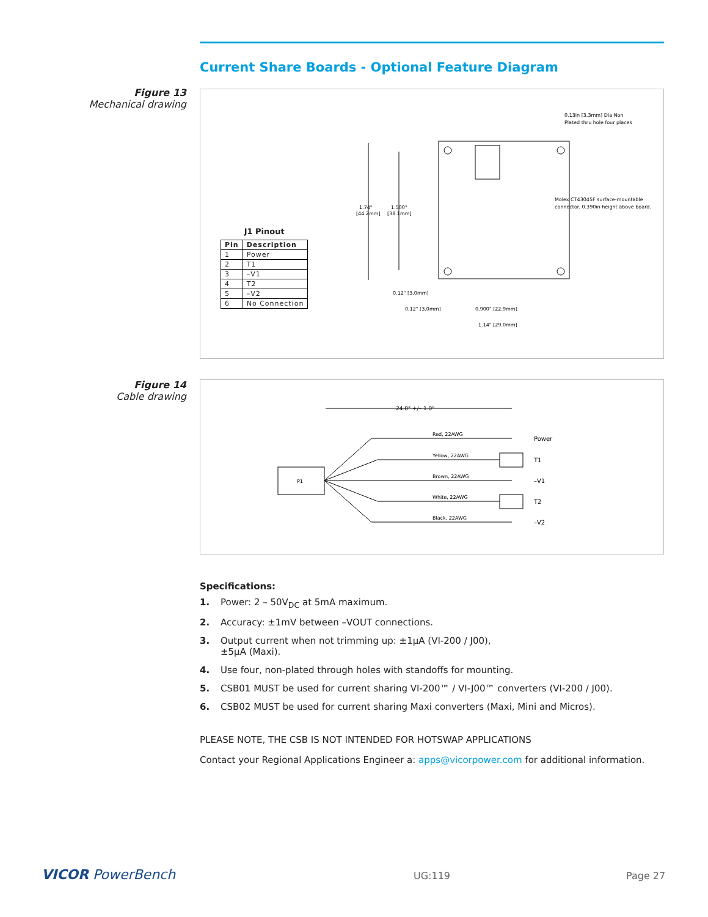Current Share Boards - Optional Feature Diagram
Figure 13
Mechanical drawing
1.74"
[44.2mm]
1.500"
[38.1mm]
0.12" [3.0mm]
0.12" [3.0mm]
0.900" [22.9mm]
1.14" [29.0mm]
0.13in [3.3mm] Dia Non
Plated thru hole four places
Molex CT43045F surface-mountable
connector. 0.390in height above board.
J1 Pinout
| Pin | Description |
| --- | --- |
| 1 | Power |
| 2 | T1 |
| 3 | –V1 |
| 4 | T2 |
| 5 | –V2 |
| 6 | No Connection |
Figure 14
Cable drawing
24.0" +/– 1.0"
P1
Red, 22AWG
Yellow, 22AWG
Brown, 22AWG
White, 22AWG
Black, 22AWG
Power
T1
–V1
T2
–V2
Specifications:
1. Power: 2 – 50V<sub>DC</sub> at 5mA maximum.
2. Accuracy: ±1mV between –VOUT connections.
3. Output current when not trimming up: ±1µA (VI-200 / J00),
±5µA (Maxi).
4. Use four, non-plated through holes with standoffs for mounting.
5. CSB01 MUST be used for current sharing VI-200™ / VI-J00™ converters (VI-200 / J00).
6. CSB02 MUST be used for current sharing Maxi converters (Maxi, Mini and Micros).
PLEASE NOTE, THE CSB IS NOT INTENDED FOR HOTSWAP APPLICATIONS
Contact your Regional Applications Engineer a: apps@vicorpower.com for additional information.
VICOR PowerBench UG:119 Page 27